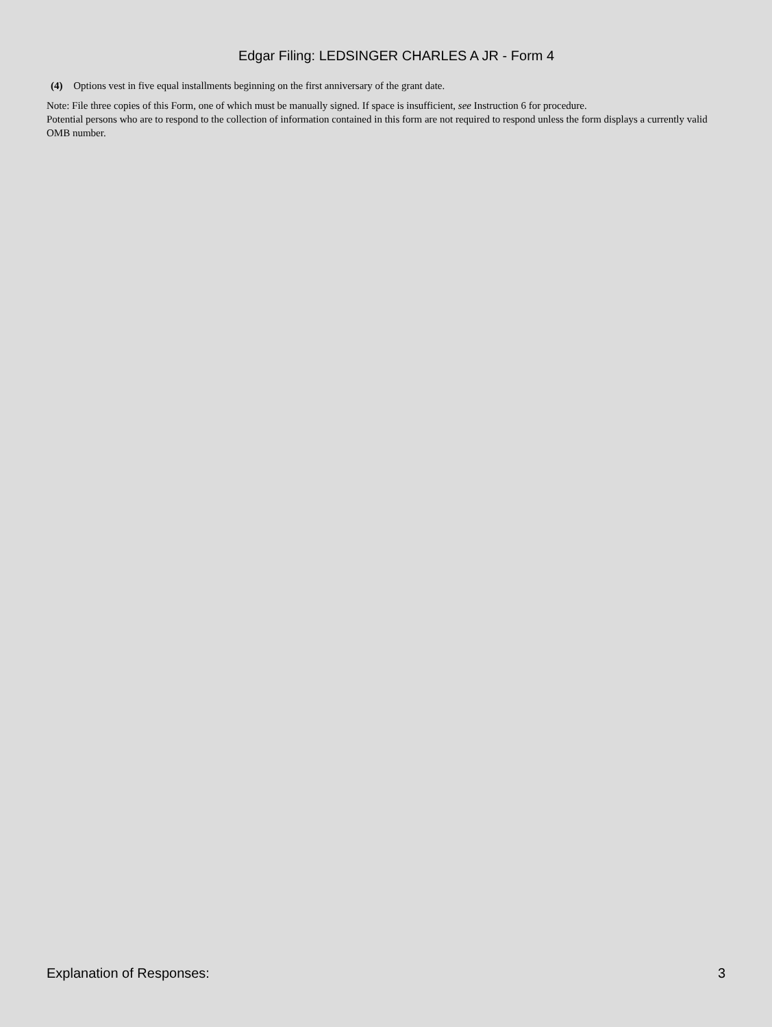Edgar Filing: LEDSINGER CHARLES A JR - Form 4
(4) Options vest in five equal installments beginning on the first anniversary of the grant date.
Note: File three copies of this Form, one of which must be manually signed. If space is insufficient, see Instruction 6 for procedure.
Potential persons who are to respond to the collection of information contained in this form are not required to respond unless the form displays a currently valid OMB number.
Explanation of Responses: 3